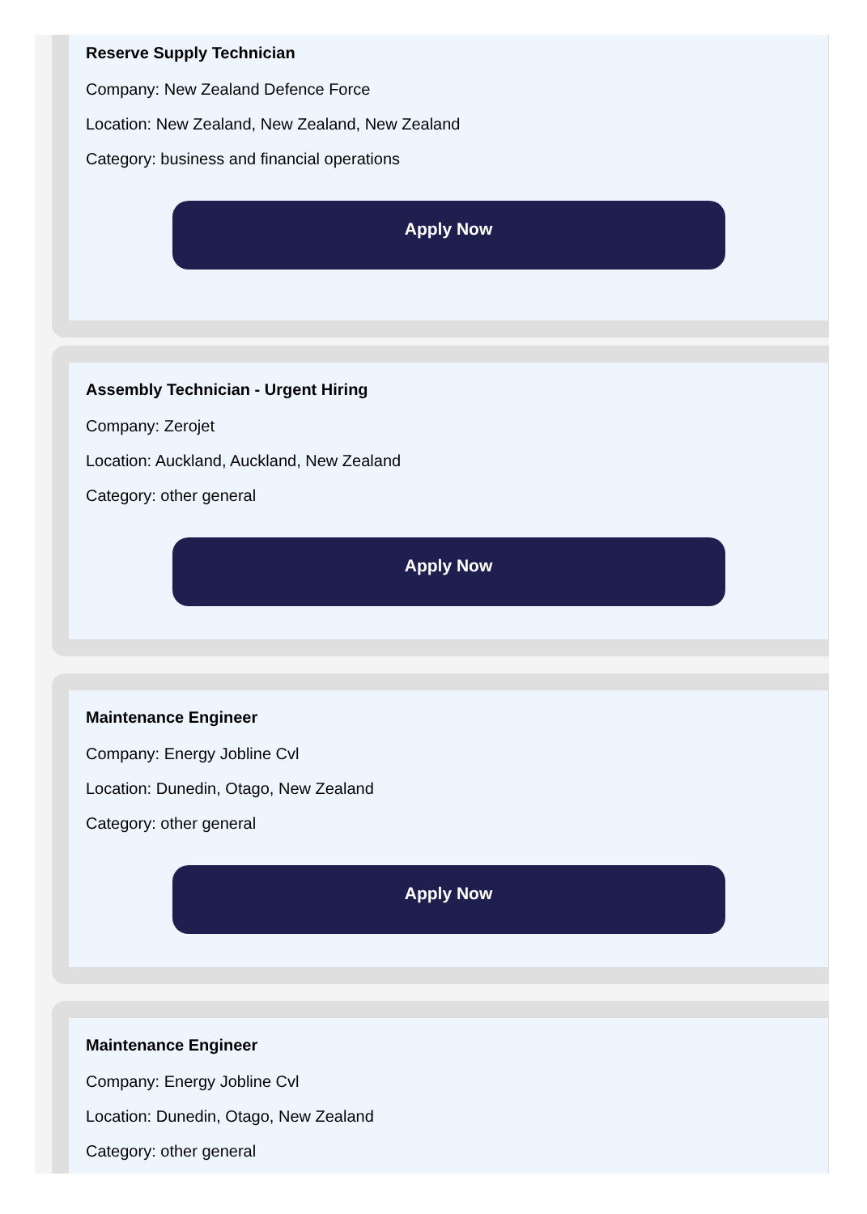Reserve Supply Technician
Company: New Zealand Defence Force
Location: New Zealand, New Zealand, New Zealand
Category: business and financial operations
Apply Now
Assembly Technician - Urgent Hiring
Company: Zerojet
Location: Auckland, Auckland, New Zealand
Category: other general
Apply Now
Maintenance Engineer
Company: Energy Jobline Cvl
Location: Dunedin, Otago, New Zealand
Category: other general
Apply Now
Maintenance Engineer
Company: Energy Jobline Cvl
Location: Dunedin, Otago, New Zealand
Category: other general